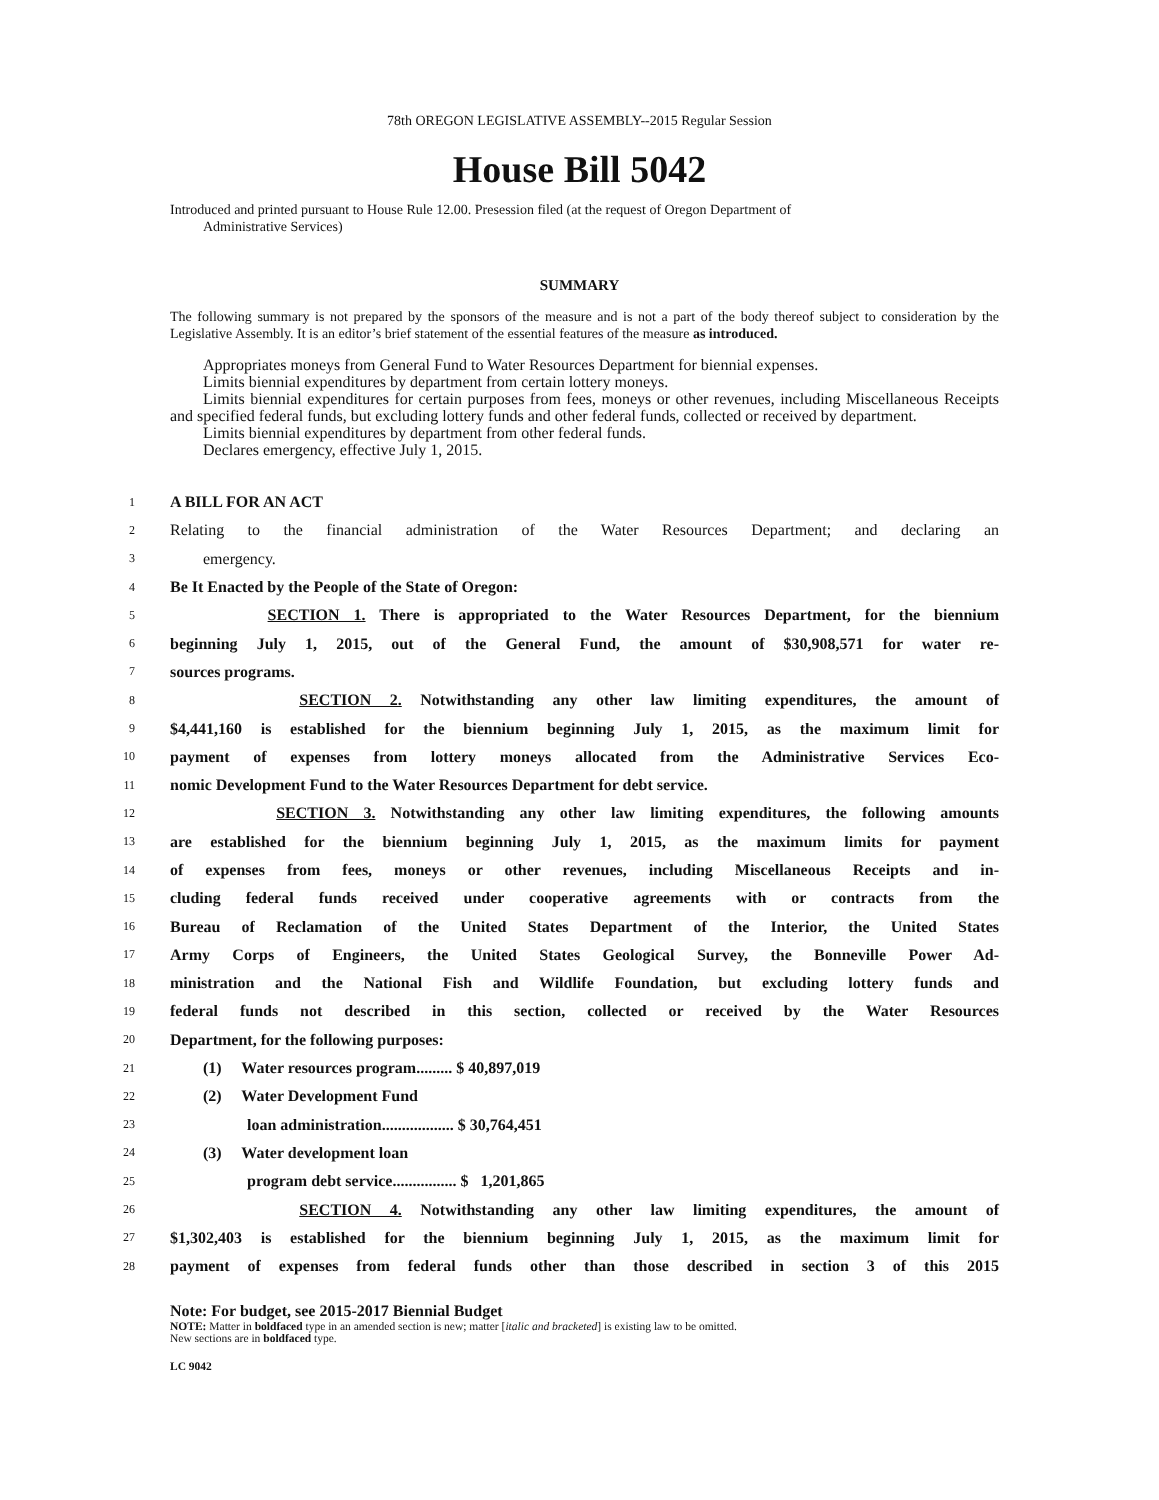78th OREGON LEGISLATIVE ASSEMBLY--2015 Regular Session
House Bill 5042
Introduced and printed pursuant to House Rule 12.00. Presession filed (at the request of Oregon Department of
Administrative Services)
SUMMARY
The following summary is not prepared by the sponsors of the measure and is not a part of the body thereof subject to consideration by the Legislative Assembly. It is an editor’s brief statement of the essential features of the measure as introduced.
Appropriates moneys from General Fund to Water Resources Department for biennial expenses.
Limits biennial expenditures by department from certain lottery moneys.
Limits biennial expenditures for certain purposes from fees, moneys or other revenues, including Miscellaneous Receipts and specified federal funds, but excluding lottery funds and other federal funds, collected or received by department.
Limits biennial expenditures by department from other federal funds.
Declares emergency, effective July 1, 2015.
1 A BILL FOR AN ACT
2 Relating to the financial administration of the Water Resources Department; and declaring an
3 emergency.
4 Be It Enacted by the People of the State of Oregon:
5 SECTION 1. There is appropriated to the Water Resources Department, for the biennium
6 beginning July 1, 2015, out of the General Fund, the amount of $30,908,571 for water re-
7 sources programs.
8 SECTION 2. Notwithstanding any other law limiting expenditures, the amount of
9 $4,441,160 is established for the biennium beginning July 1, 2015, as the maximum limit for
10 payment of expenses from lottery moneys allocated from the Administrative Services Eco-
11 nomic Development Fund to the Water Resources Department for debt service.
12 SECTION 3. Notwithstanding any other law limiting expenditures, the following amounts
13 are established for the biennium beginning July 1, 2015, as the maximum limits for payment
14 of expenses from fees, moneys or other revenues, including Miscellaneous Receipts and in-
15 cluding federal funds received under cooperative agreements with or contracts from the
16 Bureau of Reclamation of the United States Department of the Interior, the United States
17 Army Corps of Engineers, the United States Geological Survey, the Bonneville Power Ad-
18 ministration and the National Fish and Wildlife Foundation, but excluding lottery funds and
19 federal funds not described in this section, collected or received by the Water Resources
20 Department, for the following purposes:
21 (1) Water resources program......... $ 40,897,019
22 (2) Water Development Fund
23 loan administration.................. $ 30,764,451
24 (3) Water development loan
25 program debt service................ $ 1,201,865
26 SECTION 4. Notwithstanding any other law limiting expenditures, the amount of
27 $1,302,403 is established for the biennium beginning July 1, 2015, as the maximum limit for
28 payment of expenses from federal funds other than those described in section 3 of this 2015
Note: For budget, see 2015-2017 Biennial Budget
NOTE: Matter in boldfaced type in an amended section is new; matter [italic and bracketed] is existing law to be omitted.
New sections are in boldfaced type.
LC 9042